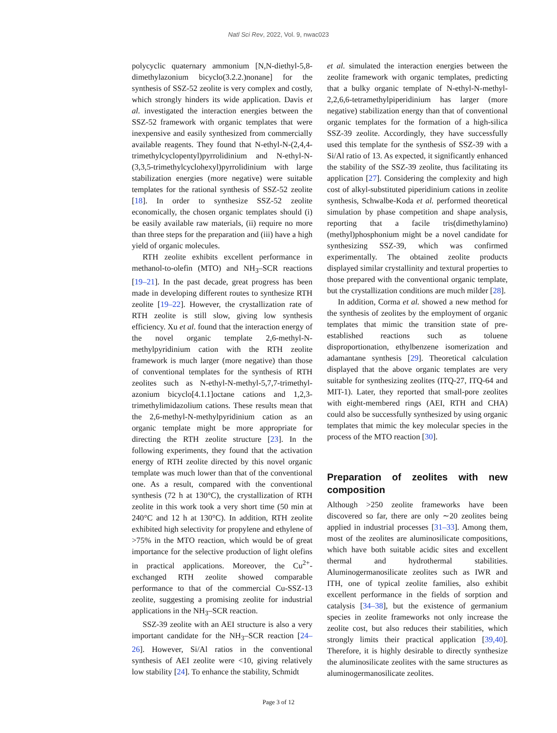Natl Sci Rev, 2022, Vol. 9, nwac023
polycyclic quaternary ammonium [N,N-diethyl-5,8-dimethylazonium bicyclo(3.2.2.)nonane] for the synthesis of SSZ-52 zeolite is very complex and costly, which strongly hinders its wide application. Davis et al. investigated the interaction energies between the SSZ-52 framework with organic templates that were inexpensive and easily synthesized from commercially available reagents. They found that N-ethyl-N-(2,4,4-trimethylcyclopentyl)pyrrolidinium and N-ethyl-N-(3,3,5-trimethylcyclohexyl)pyrrolidinium with large stabilization energies (more negative) were suitable templates for the rational synthesis of SSZ-52 zeolite [18]. In order to synthesize SSZ-52 zeolite economically, the chosen organic templates should (i) be easily available raw materials, (ii) require no more than three steps for the preparation and (iii) have a high yield of organic molecules.
RTH zeolite exhibits excellent performance in methanol-to-olefin (MTO) and NH<sub>3</sub>–SCR reactions [19–21]. In the past decade, great progress has been made in developing different routes to synthesize RTH zeolite [19–22]. However, the crystallization rate of RTH zeolite is still slow, giving low synthesis efficiency. Xu et al. found that the interaction energy of the novel organic template 2,6-methyl-N-methylpyridinium cation with the RTH zeolite framework is much larger (more negative) than those of conventional templates for the synthesis of RTH zeolites such as N-ethyl-N-methyl-5,7,7-trimethyl-azonium bicyclo[4.1.1]octane cations and 1,2,3-trimethylimidazolium cations. These results mean that the 2,6-methyl-N-methylpyridinium cation as an organic template might be more appropriate for directing the RTH zeolite structure [23]. In the following experiments, they found that the activation energy of RTH zeolite directed by this novel organic template was much lower than that of the conventional one. As a result, compared with the conventional synthesis (72 h at 130°C), the crystallization of RTH zeolite in this work took a very short time (50 min at 240°C and 12 h at 130°C). In addition, RTH zeolite exhibited high selectivity for propylene and ethylene of >75% in the MTO reaction, which would be of great importance for the selective production of light olefins in practical applications. Moreover, the Cu<sup>2+</sup>-exchanged RTH zeolite showed comparable performance to that of the commercial Cu-SSZ-13 zeolite, suggesting a promising zeolite for industrial applications in the NH<sub>3</sub>–SCR reaction.
SSZ-39 zeolite with an AEI structure is also a very important candidate for the NH<sub>3</sub>–SCR reaction [24–26]. However, Si/Al ratios in the conventional synthesis of AEI zeolite were <10, giving relatively low stability [24]. To enhance the stability, Schmidt
et al. simulated the interaction energies between the zeolite framework with organic templates, predicting that a bulky organic template of N-ethyl-N-methyl-2,2,6,6-tetramethylpiperidinium has larger (more negative) stabilization energy than that of conventional organic templates for the formation of a high-silica SSZ-39 zeolite. Accordingly, they have successfully used this template for the synthesis of SSZ-39 with a Si/Al ratio of 13. As expected, it significantly enhanced the stability of the SSZ-39 zeolite, thus facilitating its application [27]. Considering the complexity and high cost of alkyl-substituted piperidinium cations in zeolite synthesis, Schwalbe-Koda et al. performed theoretical simulation by phase competition and shape analysis, reporting that a facile tris(dimethylamino)(methyl)phosphonium might be a novel candidate for synthesizing SSZ-39, which was confirmed experimentally. The obtained zeolite products displayed similar crystallinity and textural properties to those prepared with the conventional organic template, but the crystallization conditions are much milder [28].
In addition, Corma et al. showed a new method for the synthesis of zeolites by the employment of organic templates that mimic the transition state of pre-established reactions such as toluene disproportionation, ethylbenzene isomerization and adamantane synthesis [29]. Theoretical calculation displayed that the above organic templates are very suitable for synthesizing zeolites (ITQ-27, ITQ-64 and MIT-1). Later, they reported that small-pore zeolites with eight-membered rings (AEI, RTH and CHA) could also be successfully synthesized by using organic templates that mimic the key molecular species in the process of the MTO reaction [30].
Preparation of zeolites with new composition
Although >250 zeolite frameworks have been discovered so far, there are only ∼20 zeolites being applied in industrial processes [31–33]. Among them, most of the zeolites are aluminosilicate compositions, which have both suitable acidic sites and excellent thermal and hydrothermal stabilities. Aluminogermanosilicate zeolites such as IWR and ITH, one of typical zeolite families, also exhibit excellent performance in the fields of sorption and catalysis [34–38], but the existence of germanium species in zeolite frameworks not only increase the zeolite cost, but also reduces their stabilities, which strongly limits their practical application [39,40]. Therefore, it is highly desirable to directly synthesize the aluminosilicate zeolites with the same structures as aluminogermanosilicate zeolites.
Page 3 of 12